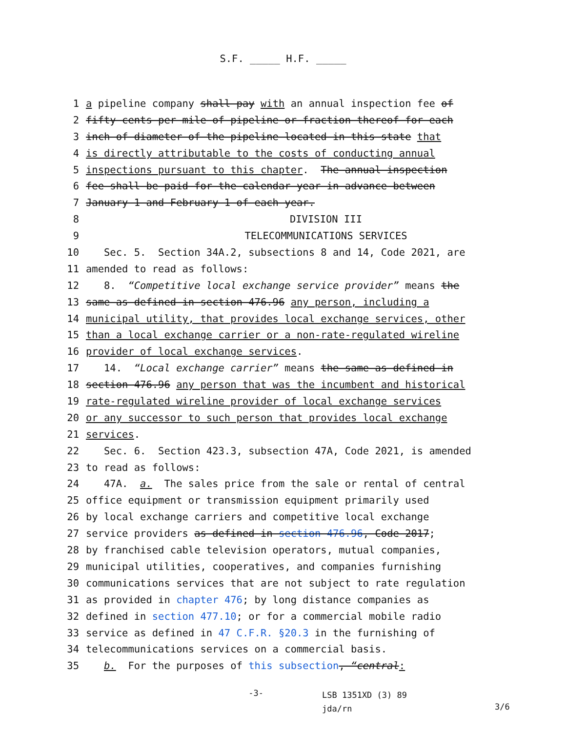S.F. _____ H.F. _____
1 a pipeline company shall pay with an annual inspection fee of
2 fifty cents per mile of pipeline or fraction thereof for each
3 inch of diameter of the pipeline located in this state that
4 is directly attributable to the costs of conducting annual
5 inspections pursuant to this chapter. The annual inspection
6 fee shall be paid for the calendar year in advance between
7 January 1 and February 1 of each year.
8 DIVISION III
9 TELECOMMUNICATIONS SERVICES
10 Sec. 5. Section 34A.2, subsections 8 and 14, Code 2021, are
11 amended to read as follows:
12 8. “Competitive local exchange service provider” means the
13 same as defined in section 476.96 any person, including a
14 municipal utility, that provides local exchange services, other
15 than a local exchange carrier or a non-rate-regulated wireline
16 provider of local exchange services.
17 14. “Local exchange carrier” means the same as defined in
18 section 476.96 any person that was the incumbent and historical
19 rate-regulated wireline provider of local exchange services
20 or any successor to such person that provides local exchange
21 services.
22 Sec. 6. Section 423.3, subsection 47A, Code 2021, is amended
23 to read as follows:
24 47A. a. The sales price from the sale or rental of central
25 office equipment or transmission equipment primarily used
26 by local exchange carriers and competitive local exchange
27 service providers as defined in section 476.96, Code 2017;
28 by franchised cable television operators, mutual companies,
29 municipal utilities, cooperatives, and companies furnishing
30 communications services that are not subject to rate regulation
31 as provided in chapter 476; by long distance companies as
32 defined in section 477.10; or for a commercial mobile radio
33 service as defined in 47 C.F.R. §20.3 in the furnishing of
34 telecommunications services on a commercial basis.
35 b. For the purposes of this subsection, “central:
-3- LSB 1351XD (3) 89
jda/rn 3/6